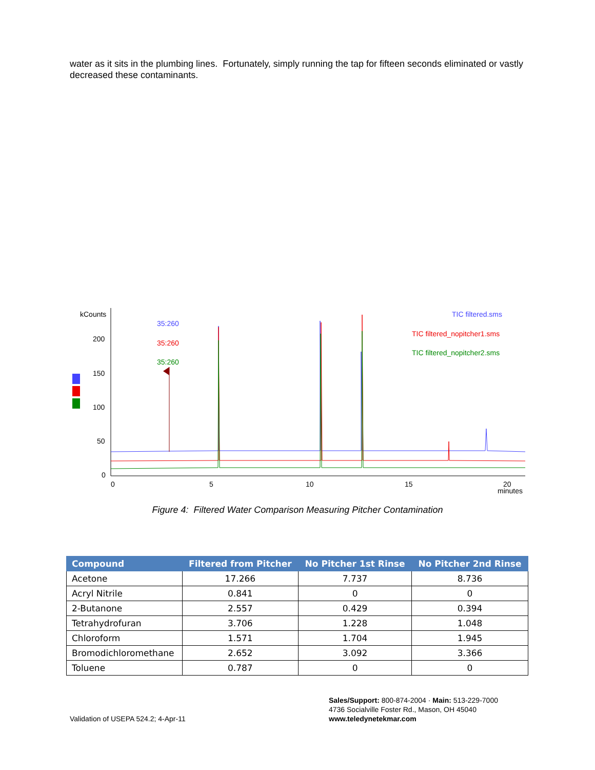water as it sits in the plumbing lines. Fortunately, simply running the tap for fifteen seconds eliminated or vastly decreased these contaminants.
kCounts
200
150
100
50
0
0
5
10
15
20
minutes
35:260
35:260
35:260
TIC filtered.sms
TIC filtered_nopitcher1.sms
TIC filtered_nopitcher2.sms
Figure 4: Filtered Water Comparison Measuring Pitcher Contamination
| Compound | Filtered from Pitcher | No Pitcher 1st Rinse | No Pitcher 2nd Rinse |
| --- | --- | --- | --- |
| Acetone | 17.266 | 7.737 | 8.736 |
| Acryl Nitrile | 0.841 | 0 | 0 |
| 2-Butanone | 2.557 | 0.429 | 0.394 |
| Tetrahydrofuran | 3.706 | 1.228 | 1.048 |
| Chloroform | 1.571 | 1.704 | 1.945 |
| Bromodichloromethane | 2.652 | 3.092 | 3.366 |
| Toluene | 0.787 | 0 | 0 |
Sales/Support: 800-874-2004 · Main: 513-229-7000
4736 Socialville Foster Rd., Mason, OH 45040
www.teledynetekmar.com
Validation of USEPA 524.2; 4-Apr-11